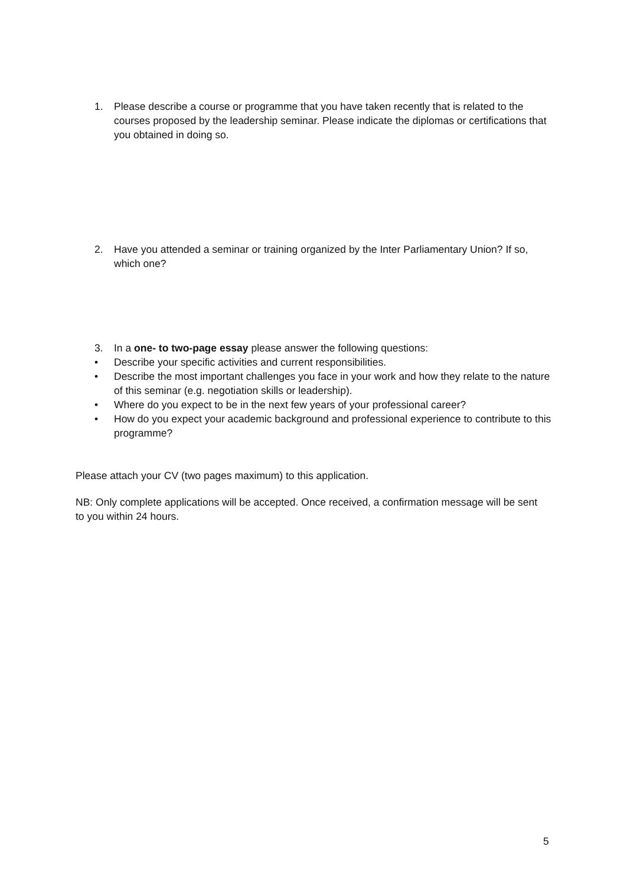1. Please describe a course or programme that you have taken recently that is related to the courses proposed by the leadership seminar. Please indicate the diplomas or certifications that you obtained in doing so.
2. Have you attended a seminar or training organized by the Inter Parliamentary Union? If so, which one?
3. In a one- to two-page essay please answer the following questions:
• Describe your specific activities and current responsibilities.
• Describe the most important challenges you face in your work and how they relate to the nature of this seminar (e.g. negotiation skills or leadership).
• Where do you expect to be in the next few years of your professional career?
• How do you expect your academic background and professional experience to contribute to this programme?
Please attach your CV (two pages maximum) to this application.
NB: Only complete applications will be accepted. Once received, a confirmation message will be sent to you within 24 hours.
5